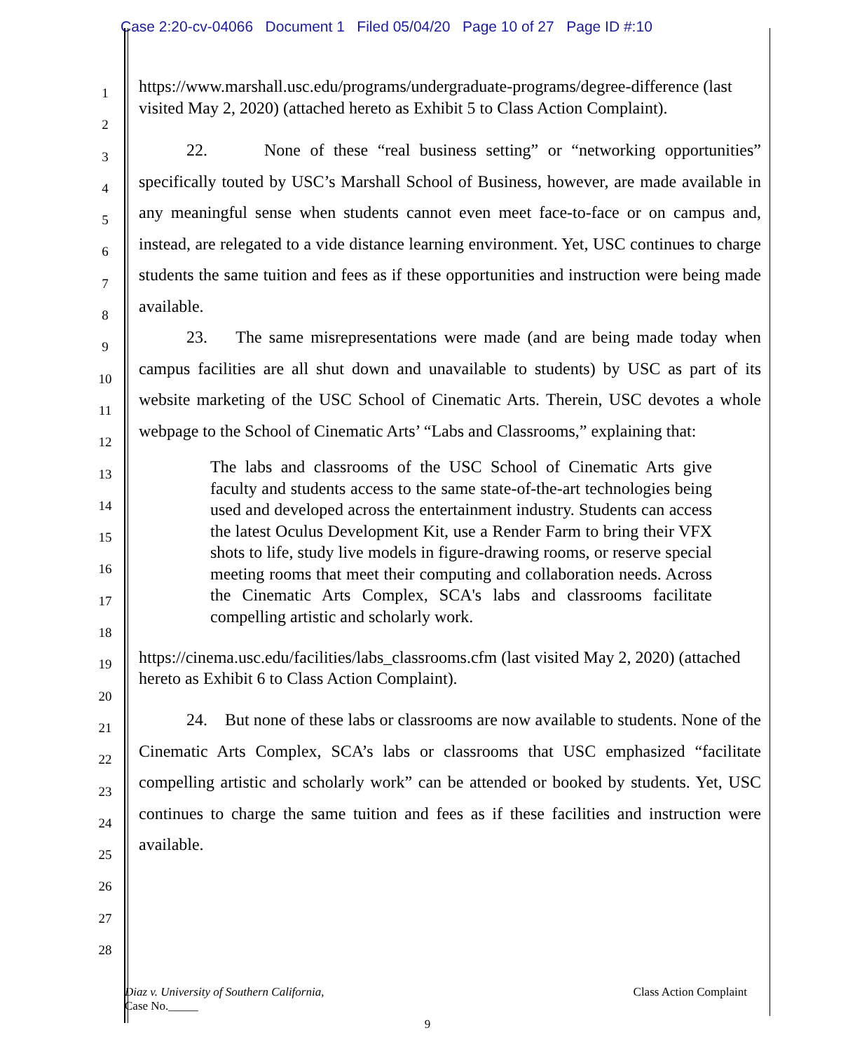Case 2:20-cv-04066 Document 1 Filed 05/04/20 Page 10 of 27 Page ID #:10
1
2
3
4
5
6
7
8
9
10
11
12
13
14
15
16
17
18
19
20
21
22
23
24
25
26
27
28
https://www.marshall.usc.edu/programs/undergraduate-programs/degree-difference (last visited May 2, 2020) (attached hereto as Exhibit 5 to Class Action Complaint).
22. None of these “real business setting” or “networking opportunities” specifically touted by USC’s Marshall School of Business, however, are made available in any meaningful sense when students cannot even meet face-to-face or on campus and, instead, are relegated to a vide distance learning environment. Yet, USC continues to charge students the same tuition and fees as if these opportunities and instruction were being made available.
23. The same misrepresentations were made (and are being made today when campus facilities are all shut down and unavailable to students) by USC as part of its website marketing of the USC School of Cinematic Arts. Therein, USC devotes a whole webpage to the School of Cinematic Arts’ “Labs and Classrooms,” explaining that:
The labs and classrooms of the USC School of Cinematic Arts give faculty and students access to the same state-of-the-art technologies being used and developed across the entertainment industry. Students can access the latest Oculus Development Kit, use a Render Farm to bring their VFX shots to life, study live models in figure-drawing rooms, or reserve special meeting rooms that meet their computing and collaboration needs. Across the Cinematic Arts Complex, SCA's labs and classrooms facilitate compelling artistic and scholarly work.
https://cinema.usc.edu/facilities/labs_classrooms.cfm (last visited May 2, 2020) (attached hereto as Exhibit 6 to Class Action Complaint).
24. But none of these labs or classrooms are now available to students. None of the Cinematic Arts Complex, SCA’s labs or classrooms that USC emphasized “facilitate compelling artistic and scholarly work” can be attended or booked by students. Yet, USC continues to charge the same tuition and fees as if these facilities and instruction were available.
Class Action Complaint Diaz v. University of Southern California,
Case No._____
9